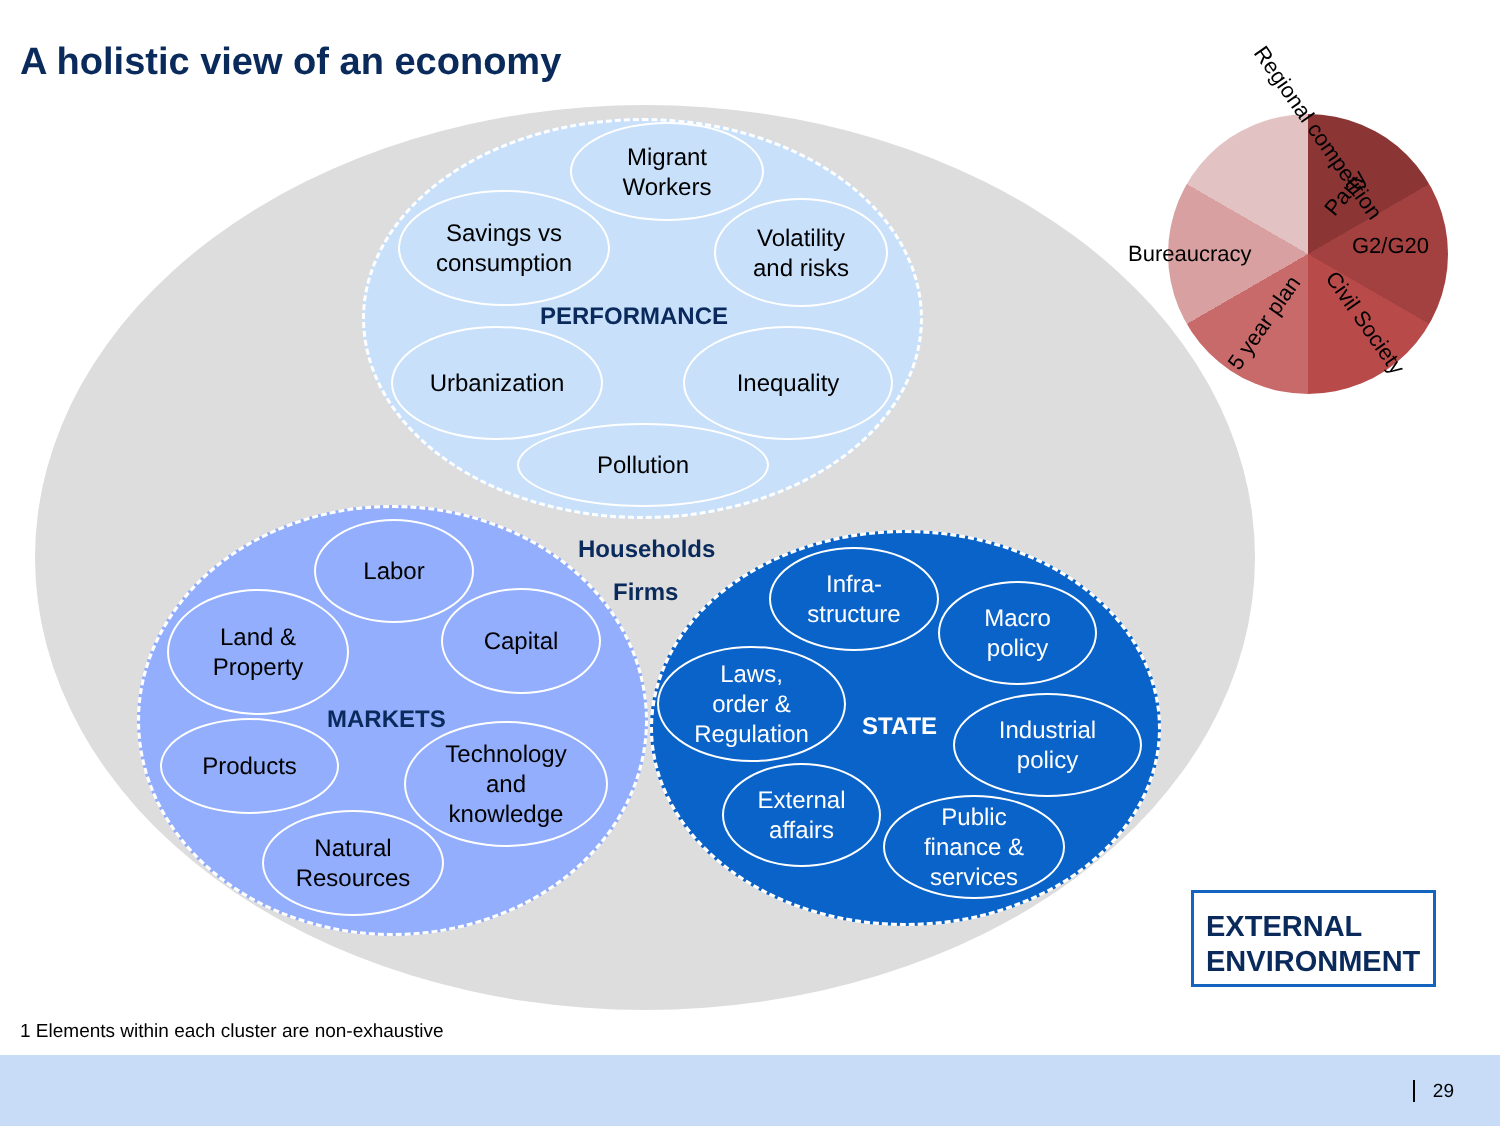A holistic view of an economy
Migrant
Workers
Savings vs
consumption
Volatility
and risks
PERFORMANCE
Urbanization Inequality
Pollution
Households
Firms
Labor
Land &
Property
Capital
MARKETS
Products
Technology
and
knowledge
Natural
Resources
Infra-
structure
Macro
policy
Laws,
order &
Regulation
STATE
Industrial
policy
External
affairs
Public
finance &
services
Regional competition
Party
G2/G20
Bureaucracy
5 year plan Civil Society
EXTERNAL
ENVIRONMENT
1 Elements within each cluster are non-exhaustive
29